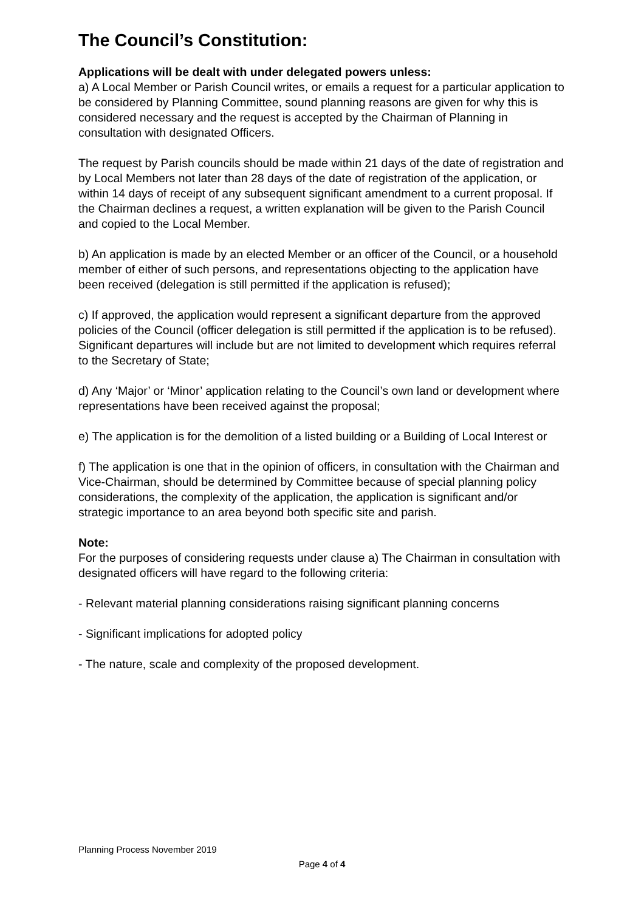The Council’s Constitution:
Applications will be dealt with under delegated powers unless:
a) A Local Member or Parish Council writes, or emails a request for a particular application to be considered by Planning Committee, sound planning reasons are given for why this is considered necessary and the request is accepted by the Chairman of Planning in consultation with designated Officers.
The request by Parish councils should be made within 21 days of the date of registration and by Local Members not later than 28 days of the date of registration of the application, or within 14 days of receipt of any subsequent significant amendment to a current proposal. If the Chairman declines a request, a written explanation will be given to the Parish Council and copied to the Local Member.
b) An application is made by an elected Member or an officer of the Council, or a household member of either of such persons, and representations objecting to the application have been received (delegation is still permitted if the application is refused);
c) If approved, the application would represent a significant departure from the approved policies of the Council (officer delegation is still permitted if the application is to be refused). Significant departures will include but are not limited to development which requires referral to the Secretary of State;
d) Any ‘Major’ or ‘Minor’ application relating to the Council’s own land or development where representations have been received against the proposal;
e) The application is for the demolition of a listed building or a Building of Local Interest or
f) The application is one that in the opinion of officers, in consultation with the Chairman and Vice-Chairman, should be determined by Committee because of special planning policy considerations, the complexity of the application, the application is significant and/or strategic importance to an area beyond both specific site and parish.
Note:
For the purposes of considering requests under clause a) The Chairman in consultation with
designated officers will have regard to the following criteria:
- Relevant material planning considerations raising significant planning concerns
- Significant implications for adopted policy
- The nature, scale and complexity of the proposed development.
Planning Process November 2019
Page 4 of 4